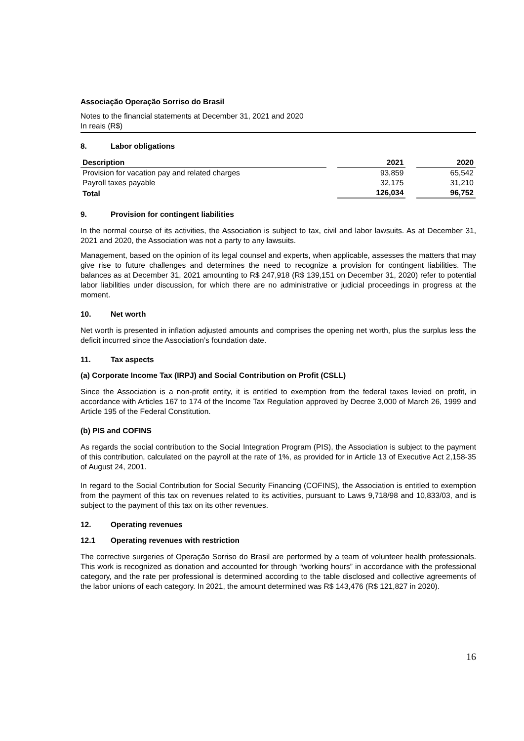Associação Operação Sorriso do Brasil
Notes to the financial statements at December 31, 2021 and 2020
In reais (R$)
8. Labor obligations
| Description | | 2021 | | 2020 |
| Provision for vacation pay and related charges | | 93,859 | | 65,542 |
| Payroll taxes payable | | 32,175 | | 31,210 |
| Total | | 126,034 | | 96,752 |
9. Provision for contingent liabilities
In the normal course of its activities, the Association is subject to tax, civil and labor lawsuits. As at December 31, 2021 and 2020, the Association was not a party to any lawsuits.
Management, based on the opinion of its legal counsel and experts, when applicable, assesses the matters that may give rise to future challenges and determines the need to recognize a provision for contingent liabilities. The balances as at December 31, 2021 amounting to R$ 247,918 (R$ 139,151 on December 31, 2020) refer to potential labor liabilities under discussion, for which there are no administrative or judicial proceedings in progress at the moment.
10. Net worth
Net worth is presented in inflation adjusted amounts and comprises the opening net worth, plus the surplus less the deficit incurred since the Association’s foundation date.
11. Tax aspects
(a) Corporate Income Tax (IRPJ) and Social Contribution on Profit (CSLL)
Since the Association is a non-profit entity, it is entitled to exemption from the federal taxes levied on profit, in accordance with Articles 167 to 174 of the Income Tax Regulation approved by Decree 3,000 of March 26, 1999 and Article 195 of the Federal Constitution.
(b) PIS and COFINS
As regards the social contribution to the Social Integration Program (PIS), the Association is subject to the payment of this contribution, calculated on the payroll at the rate of 1%, as provided for in Article 13 of Executive Act 2,158-35 of August 24, 2001.
In regard to the Social Contribution for Social Security Financing (COFINS), the Association is entitled to exemption from the payment of this tax on revenues related to its activities, pursuant to Laws 9,718/98 and 10,833/03, and is subject to the payment of this tax on its other revenues.
12. Operating revenues
12.1 Operating revenues with restriction
The corrective surgeries of Operação Sorriso do Brasil are performed by a team of volunteer health professionals. This work is recognized as donation and accounted for through “working hours” in accordance with the professional category, and the rate per professional is determined according to the table disclosed and collective agreements of the labor unions of each category. In 2021, the amount determined was R$ 143,476 (R$ 121,827 in 2020).
16